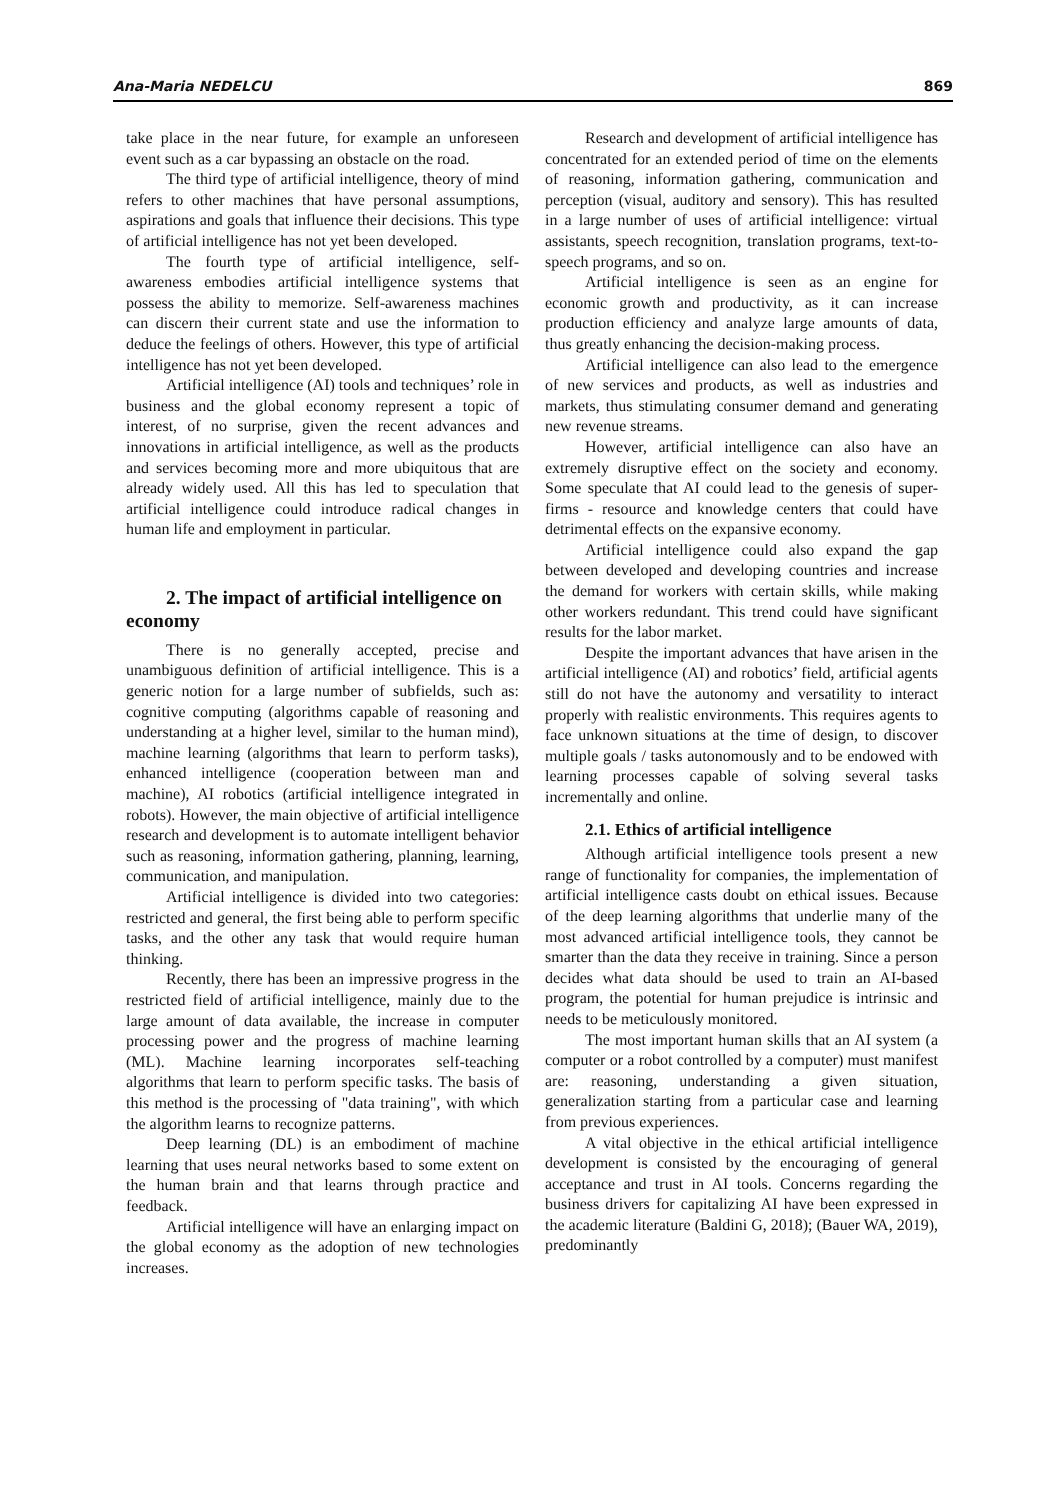Ana-Maria NEDELCU 869
take place in the near future, for example an unforeseen event such as a car bypassing an obstacle on the road.
The third type of artificial intelligence, theory of mind refers to other machines that have personal assumptions, aspirations and goals that influence their decisions. This type of artificial intelligence has not yet been developed.
The fourth type of artificial intelligence, self-awareness embodies artificial intelligence systems that possess the ability to memorize. Self-awareness machines can discern their current state and use the information to deduce the feelings of others. However, this type of artificial intelligence has not yet been developed.
Artificial intelligence (AI) tools and techniques’ role in business and the global economy represent a topic of interest, of no surprise, given the recent advances and innovations in artificial intelligence, as well as the products and services becoming more and more ubiquitous that are already widely used. All this has led to speculation that artificial intelligence could introduce radical changes in human life and employment in particular.
2. The impact of artificial intelligence on economy
There is no generally accepted, precise and unambiguous definition of artificial intelligence. This is a generic notion for a large number of subfields, such as: cognitive computing (algorithms capable of reasoning and understanding at a higher level, similar to the human mind), machine learning (algorithms that learn to perform tasks), enhanced intelligence (cooperation between man and machine), AI robotics (artificial intelligence integrated in robots). However, the main objective of artificial intelligence research and development is to automate intelligent behavior such as reasoning, information gathering, planning, learning, communication, and manipulation.
Artificial intelligence is divided into two categories: restricted and general, the first being able to perform specific tasks, and the other any task that would require human thinking.
Recently, there has been an impressive progress in the restricted field of artificial intelligence, mainly due to the large amount of data available, the increase in computer processing power and the progress of machine learning (ML). Machine learning incorporates self-teaching algorithms that learn to perform specific tasks. The basis of this method is the processing of "data training", with which the algorithm learns to recognize patterns.
Deep learning (DL) is an embodiment of machine learning that uses neural networks based to some extent on the human brain and that learns through practice and feedback.
Artificial intelligence will have an enlarging impact on the global economy as the adoption of new technologies increases.
Research and development of artificial intelligence has concentrated for an extended period of time on the elements of reasoning, information gathering, communication and perception (visual, auditory and sensory). This has resulted in a large number of uses of artificial intelligence: virtual assistants, speech recognition, translation programs, text-to-speech programs, and so on.
Artificial intelligence is seen as an engine for economic growth and productivity, as it can increase production efficiency and analyze large amounts of data, thus greatly enhancing the decision-making process.
Artificial intelligence can also lead to the emergence of new services and products, as well as industries and markets, thus stimulating consumer demand and generating new revenue streams.
However, artificial intelligence can also have an extremely disruptive effect on the society and economy. Some speculate that AI could lead to the genesis of super-firms - resource and knowledge centers that could have detrimental effects on the expansive economy.
Artificial intelligence could also expand the gap between developed and developing countries and increase the demand for workers with certain skills, while making other workers redundant. This trend could have significant results for the labor market.
Despite the important advances that have arisen in the artificial intelligence (AI) and robotics’ field, artificial agents still do not have the autonomy and versatility to interact properly with realistic environments. This requires agents to face unknown situations at the time of design, to discover multiple goals / tasks autonomously and to be endowed with learning processes capable of solving several tasks incrementally and online.
2.1. Ethics of artificial intelligence
Although artificial intelligence tools present a new range of functionality for companies, the implementation of artificial intelligence casts doubt on ethical issues. Because of the deep learning algorithms that underlie many of the most advanced artificial intelligence tools, they cannot be smarter than the data they receive in training. Since a person decides what data should be used to train an AI-based program, the potential for human prejudice is intrinsic and needs to be meticulously monitored.
The most important human skills that an AI system (a computer or a robot controlled by a computer) must manifest are: reasoning, understanding a given situation, generalization starting from a particular case and learning from previous experiences.
A vital objective in the ethical artificial intelligence development is consisted by the encouraging of general acceptance and trust in AI tools. Concerns regarding the business drivers for capitalizing AI have been expressed in the academic literature (Baldini G, 2018); (Bauer WA, 2019), predominantly